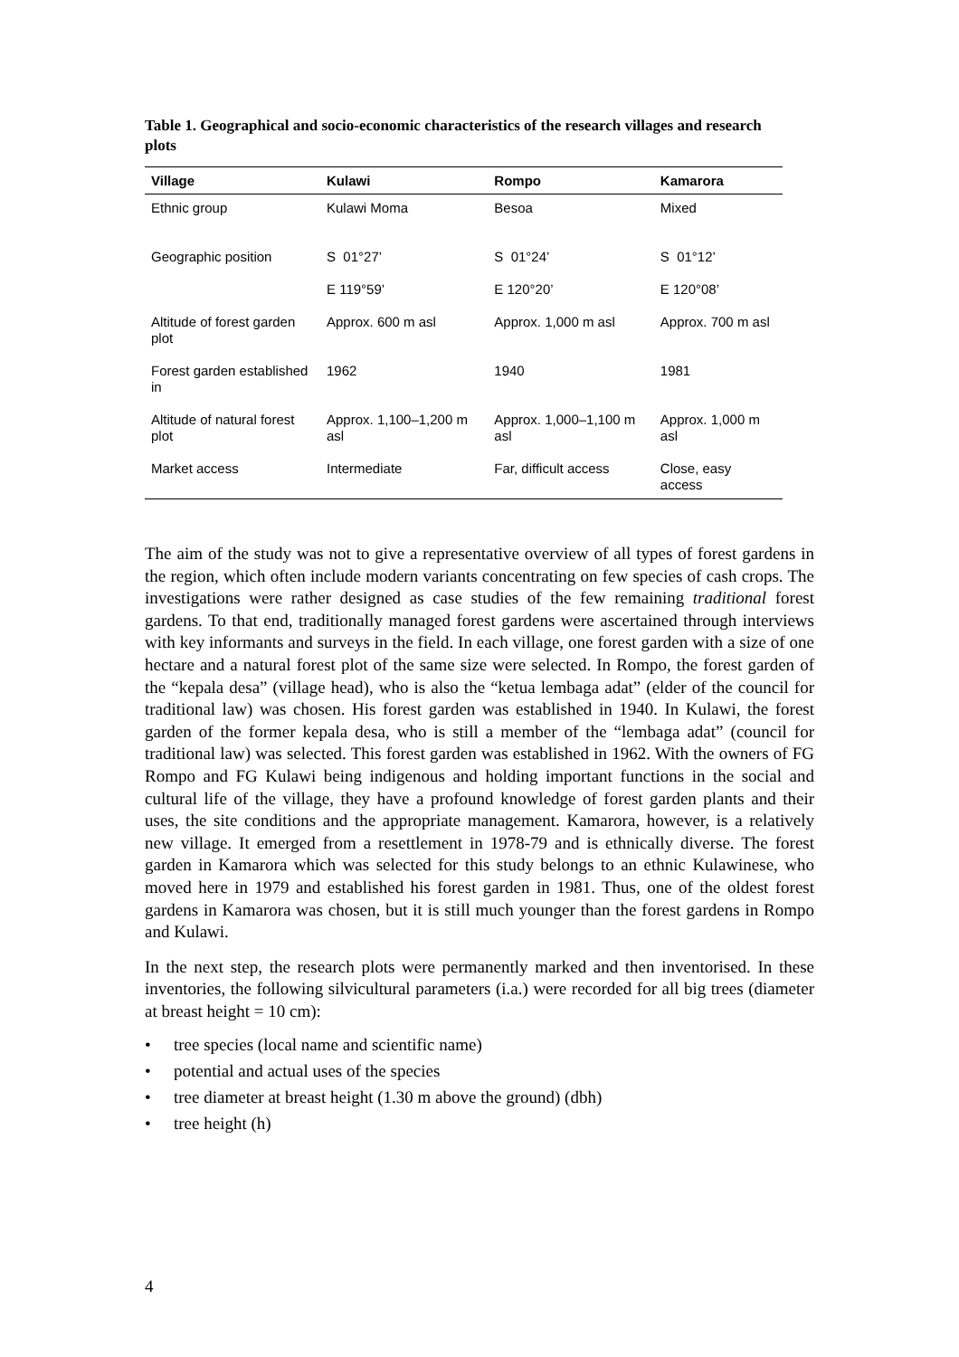Table 1. Geographical and socio-economic characteristics of the research villages and research plots
| Village | Kulawi | Rompo | Kamarora |
| --- | --- | --- | --- |
| Ethnic group | Kulawi Moma | Besoa | Mixed |
| Geographic position | S 01°27’ | S 01°24’ | S 01°12’ |
| | E 119°59’ | E 120°20’ | E 120°08’ |
| Altitude of forest garden plot | Approx. 600 m asl | Approx. 1,000 m asl | Approx. 700 m asl |
| Forest garden established in | 1962 | 1940 | 1981 |
| Altitude of natural forest plot | Approx. 1,100–1,200 m asl | Approx. 1,000–1,100 m asl | Approx. 1,000 m asl |
| Market access | Intermediate | Far, difficult access | Close, easy access |
The aim of the study was not to give a representative overview of all types of forest gardens in the region, which often include modern variants concentrating on few species of cash crops. The investigations were rather designed as case studies of the few remaining traditional forest gardens. To that end, traditionally managed forest gardens were ascertained through interviews with key informants and surveys in the field. In each village, one forest garden with a size of one hectare and a natural forest plot of the same size were selected. In Rompo, the forest garden of the “kepala desa” (village head), who is also the “ketua lembaga adat” (elder of the council for traditional law) was chosen. His forest garden was established in 1940. In Kulawi, the forest garden of the former kepala desa, who is still a member of the “lembaga adat” (council for traditional law) was selected. This forest garden was established in 1962. With the owners of FG Rompo and FG Kulawi being indigenous and holding important functions in the social and cultural life of the village, they have a profound knowledge of forest garden plants and their uses, the site conditions and the appropriate management. Kamarora, however, is a relatively new village. It emerged from a resettlement in 1978-79 and is ethnically diverse. The forest garden in Kamarora which was selected for this study belongs to an ethnic Kulawinese, who moved here in 1979 and established his forest garden in 1981. Thus, one of the oldest forest gardens in Kamarora was chosen, but it is still much younger than the forest gardens in Rompo and Kulawi.
In the next step, the research plots were permanently marked and then inventorised. In these inventories, the following silvicultural parameters (i.a.) were recorded for all big trees (diameter at breast height = 10 cm):
• tree species (local name and scientific name)
• potential and actual uses of the species
• tree diameter at breast height (1.30 m above the ground) (dbh)
• tree height (h)
4